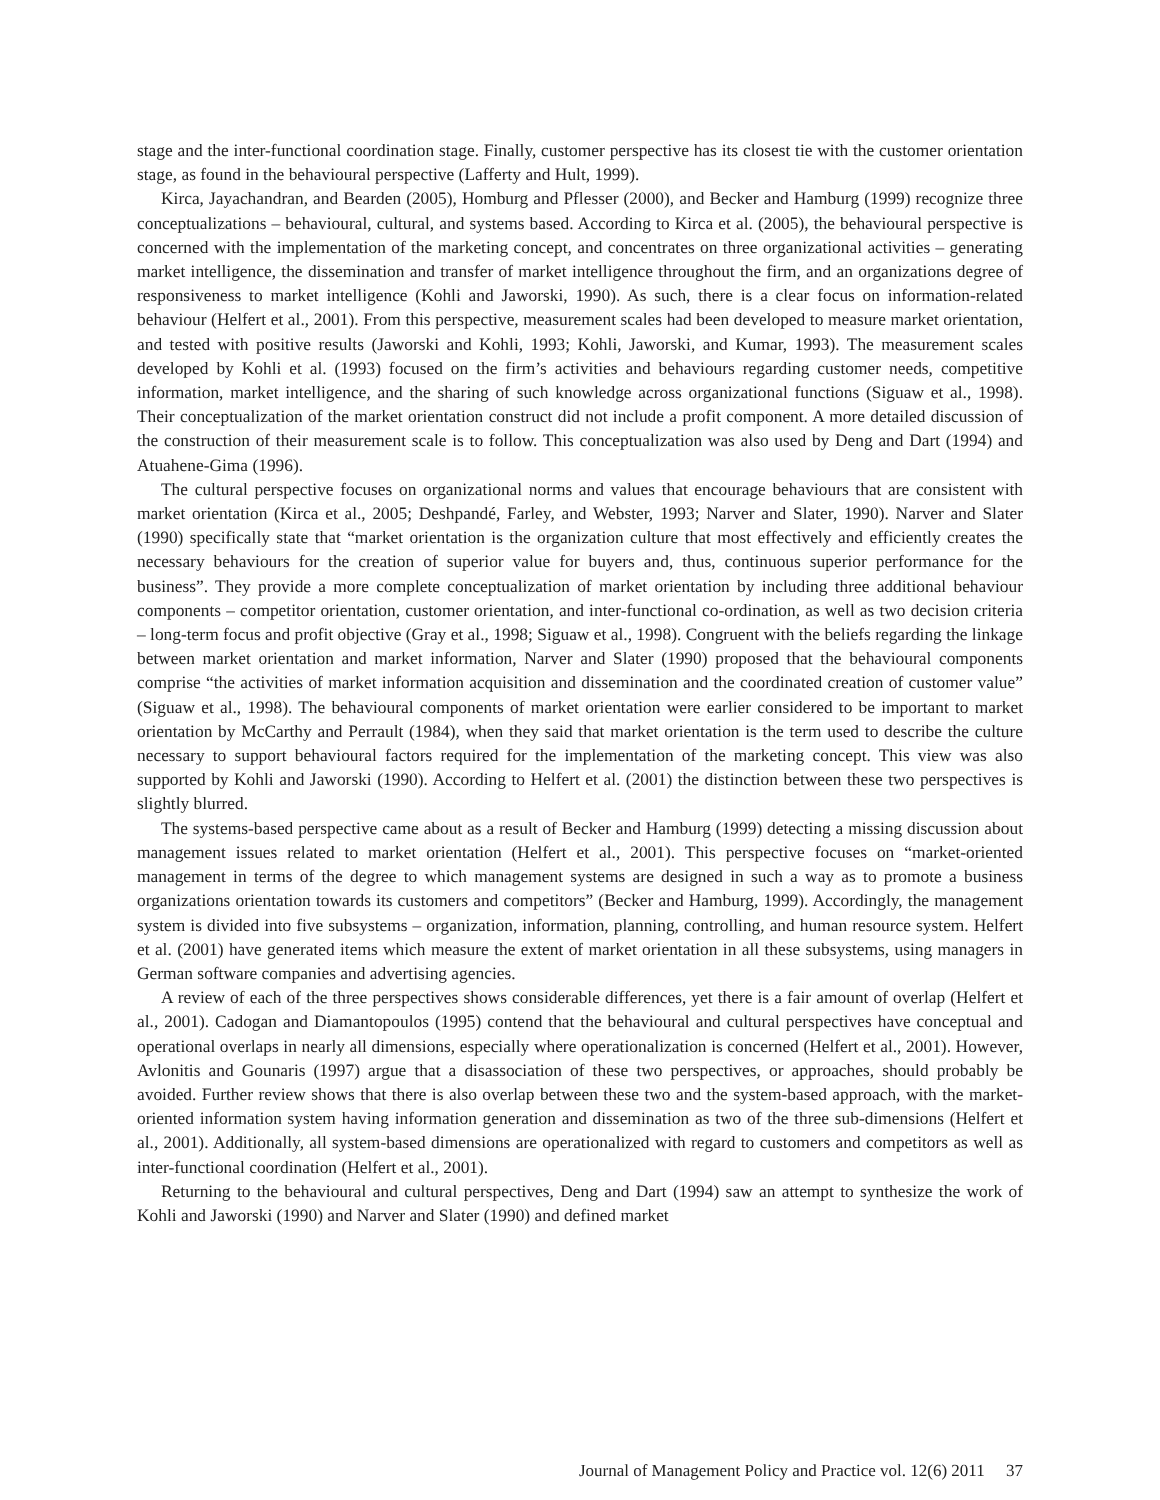stage and the inter-functional coordination stage. Finally, customer perspective has its closest tie with the customer orientation stage, as found in the behavioural perspective (Lafferty and Hult, 1999).
Kirca, Jayachandran, and Bearden (2005), Homburg and Pflesser (2000), and Becker and Hamburg (1999) recognize three conceptualizations – behavioural, cultural, and systems based. According to Kirca et al. (2005), the behavioural perspective is concerned with the implementation of the marketing concept, and concentrates on three organizational activities – generating market intelligence, the dissemination and transfer of market intelligence throughout the firm, and an organizations degree of responsiveness to market intelligence (Kohli and Jaworski, 1990). As such, there is a clear focus on information-related behaviour (Helfert et al., 2001). From this perspective, measurement scales had been developed to measure market orientation, and tested with positive results (Jaworski and Kohli, 1993; Kohli, Jaworski, and Kumar, 1993). The measurement scales developed by Kohli et al. (1993) focused on the firm’s activities and behaviours regarding customer needs, competitive information, market intelligence, and the sharing of such knowledge across organizational functions (Siguaw et al., 1998). Their conceptualization of the market orientation construct did not include a profit component. A more detailed discussion of the construction of their measurement scale is to follow. This conceptualization was also used by Deng and Dart (1994) and Atuahene-Gima (1996).
The cultural perspective focuses on organizational norms and values that encourage behaviours that are consistent with market orientation (Kirca et al., 2005; Deshpandé, Farley, and Webster, 1993; Narver and Slater, 1990). Narver and Slater (1990) specifically state that “market orientation is the organization culture that most effectively and efficiently creates the necessary behaviours for the creation of superior value for buyers and, thus, continuous superior performance for the business”. They provide a more complete conceptualization of market orientation by including three additional behaviour components – competitor orientation, customer orientation, and inter-functional co-ordination, as well as two decision criteria – long-term focus and profit objective (Gray et al., 1998; Siguaw et al., 1998). Congruent with the beliefs regarding the linkage between market orientation and market information, Narver and Slater (1990) proposed that the behavioural components comprise “the activities of market information acquisition and dissemination and the coordinated creation of customer value” (Siguaw et al., 1998). The behavioural components of market orientation were earlier considered to be important to market orientation by McCarthy and Perrault (1984), when they said that market orientation is the term used to describe the culture necessary to support behavioural factors required for the implementation of the marketing concept. This view was also supported by Kohli and Jaworski (1990). According to Helfert et al. (2001) the distinction between these two perspectives is slightly blurred.
The systems-based perspective came about as a result of Becker and Hamburg (1999) detecting a missing discussion about management issues related to market orientation (Helfert et al., 2001). This perspective focuses on “market-oriented management in terms of the degree to which management systems are designed in such a way as to promote a business organizations orientation towards its customers and competitors” (Becker and Hamburg, 1999). Accordingly, the management system is divided into five subsystems – organization, information, planning, controlling, and human resource system. Helfert et al. (2001) have generated items which measure the extent of market orientation in all these subsystems, using managers in German software companies and advertising agencies.
A review of each of the three perspectives shows considerable differences, yet there is a fair amount of overlap (Helfert et al., 2001). Cadogan and Diamantopoulos (1995) contend that the behavioural and cultural perspectives have conceptual and operational overlaps in nearly all dimensions, especially where operationalization is concerned (Helfert et al., 2001). However, Avlonitis and Gounaris (1997) argue that a disassociation of these two perspectives, or approaches, should probably be avoided. Further review shows that there is also overlap between these two and the system-based approach, with the market-oriented information system having information generation and dissemination as two of the three sub-dimensions (Helfert et al., 2001). Additionally, all system-based dimensions are operationalized with regard to customers and competitors as well as inter-functional coordination (Helfert et al., 2001).
Returning to the behavioural and cultural perspectives, Deng and Dart (1994) saw an attempt to synthesize the work of Kohli and Jaworski (1990) and Narver and Slater (1990) and defined market
Journal of Management Policy and Practice vol. 12(6) 2011 37